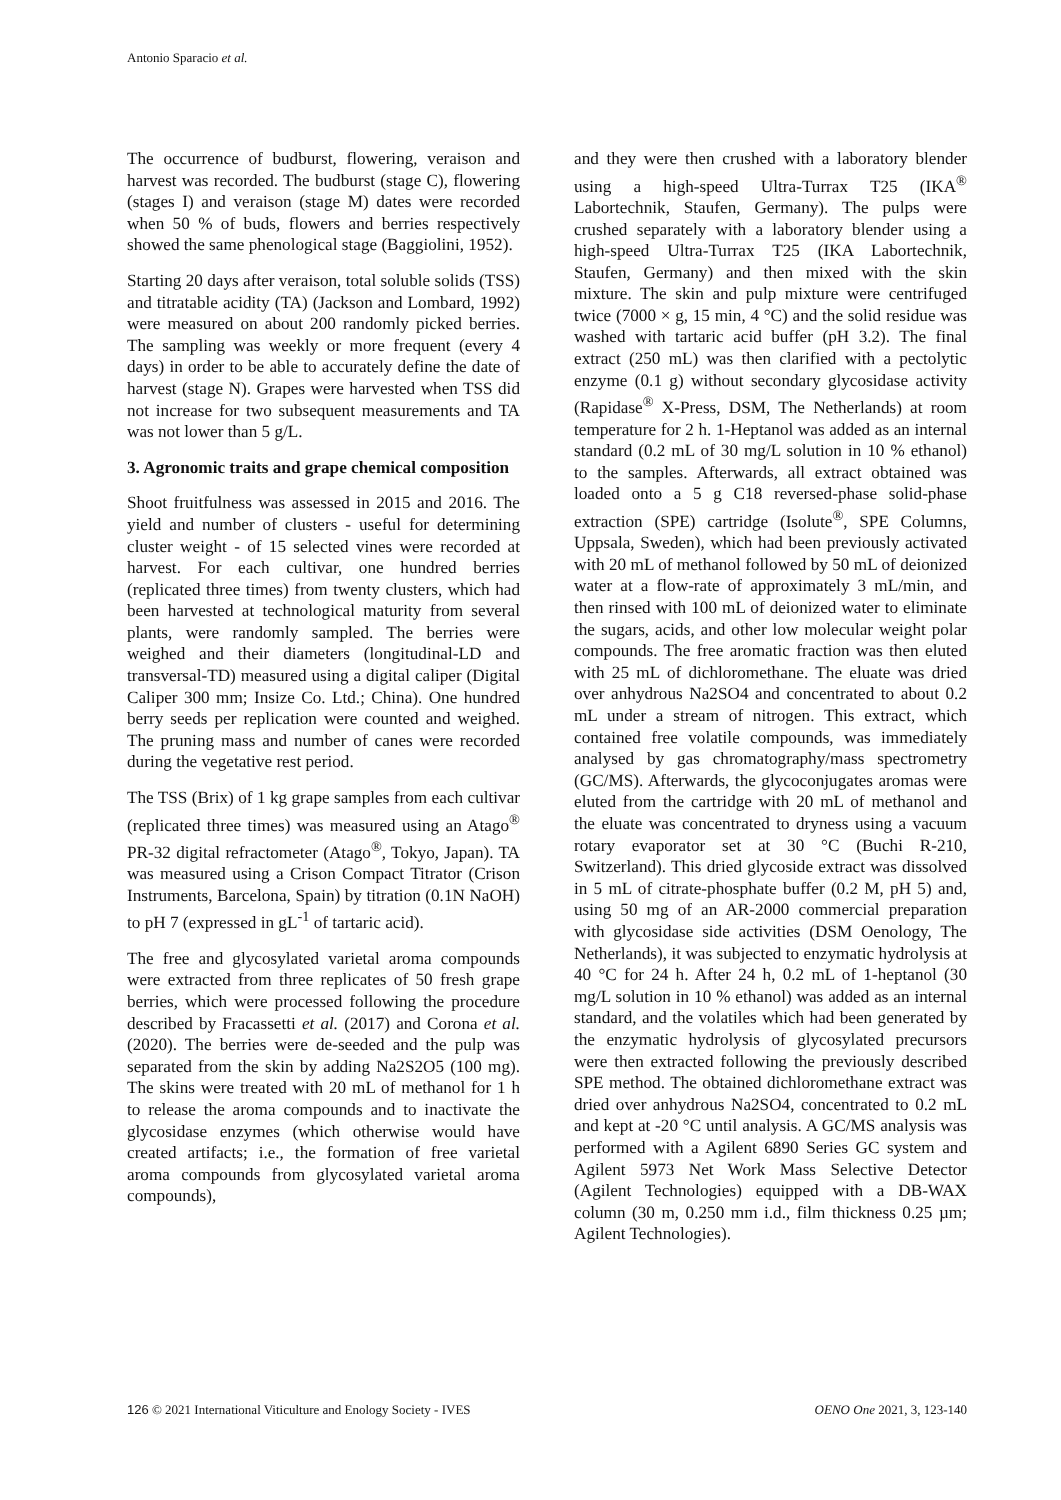Antonio Sparacio et al.
The occurrence of budburst, flowering, veraison and harvest was recorded. The budburst (stage C), flowering (stages I) and veraison (stage M) dates were recorded when 50 % of buds, flowers and berries respectively showed the same phenological stage (Baggiolini, 1952).
Starting 20 days after veraison, total soluble solids (TSS) and titratable acidity (TA) (Jackson and Lombard, 1992) were measured on about 200 randomly picked berries. The sampling was weekly or more frequent (every 4 days) in order to be able to accurately define the date of harvest (stage N). Grapes were harvested when TSS did not increase for two subsequent measurements and TA was not lower than 5 g/L.
3. Agronomic traits and grape chemical composition
Shoot fruitfulness was assessed in 2015 and 2016. The yield and number of clusters - useful for determining cluster weight - of 15 selected vines were recorded at harvest. For each cultivar, one hundred berries (replicated three times) from twenty clusters, which had been harvested at technological maturity from several plants, were randomly sampled. The berries were weighed and their diameters (longitudinal-LD and transversal-TD) measured using a digital caliper (Digital Caliper 300 mm; Insize Co. Ltd.; China). One hundred berry seeds per replication were counted and weighed. The pruning mass and number of canes were recorded during the vegetative rest period.
The TSS (Brix) of 1 kg grape samples from each cultivar (replicated three times) was measured using an Atago<sup>®</sup> PR-32 digital refractometer (Atago<sup>®</sup>, Tokyo, Japan). TA was measured using a Crison Compact Titrator (Crison Instruments, Barcelona, Spain) by titration (0.1N NaOH) to pH 7 (expressed in gL<sup>-1</sup> of tartaric acid).
The free and glycosylated varietal aroma compounds were extracted from three replicates of 50 fresh grape berries, which were processed following the procedure described by Fracassetti et al. (2017) and Corona et al. (2020). The berries were de-seeded and the pulp was separated from the skin by adding Na2S2O5 (100 mg). The skins were treated with 20 mL of methanol for 1 h to release the aroma compounds and to inactivate the glycosidase enzymes (which otherwise would have created artifacts; i.e., the formation of free varietal aroma compounds from glycosylated varietal aroma compounds),
and they were then crushed with a laboratory blender using a high-speed Ultra-Turrax T25 (IKA<sup>®</sup> Labortechnik, Staufen, Germany). The pulps were crushed separately with a laboratory blender using a high-speed Ultra-Turrax T25 (IKA Labortechnik, Staufen, Germany) and then mixed with the skin mixture. The skin and pulp mixture were centrifuged twice (7000 × g, 15 min, 4 °C) and the solid residue was washed with tartaric acid buffer (pH 3.2). The final extract (250 mL) was then clarified with a pectolytic enzyme (0.1 g) without secondary glycosidase activity (Rapidase<sup>®</sup> X-Press, DSM, The Netherlands) at room temperature for 2 h. 1-Heptanol was added as an internal standard (0.2 mL of 30 mg/L solution in 10 % ethanol) to the samples. Afterwards, all extract obtained was loaded onto a 5 g C18 reversed-phase solid-phase extraction (SPE) cartridge (Isolute<sup>®</sup>, SPE Columns, Uppsala, Sweden), which had been previously activated with 20 mL of methanol followed by 50 mL of deionized water at a flow-rate of approximately 3 mL/min, and then rinsed with 100 mL of deionized water to eliminate the sugars, acids, and other low molecular weight polar compounds. The free aromatic fraction was then eluted with 25 mL of dichloromethane. The eluate was dried over anhydrous Na2SO4 and concentrated to about 0.2 mL under a stream of nitrogen. This extract, which contained free volatile compounds, was immediately analysed by gas chromatography/mass spectrometry (GC/MS). Afterwards, the glycoconjugates aromas were eluted from the cartridge with 20 mL of methanol and the eluate was concentrated to dryness using a vacuum rotary evaporator set at 30 °C (Buchi R-210, Switzerland). This dried glycoside extract was dissolved in 5 mL of citrate-phosphate buffer (0.2 M, pH 5) and, using 50 mg of an AR-2000 commercial preparation with glycosidase side activities (DSM Oenology, The Netherlands), it was subjected to enzymatic hydrolysis at 40 °C for 24 h. After 24 h, 0.2 mL of 1-heptanol (30 mg/L solution in 10 % ethanol) was added as an internal standard, and the volatiles which had been generated by the enzymatic hydrolysis of glycosylated precursors were then extracted following the previously described SPE method. The obtained dichloromethane extract was dried over anhydrous Na2SO4, concentrated to 0.2 mL and kept at -20 °C until analysis. A GC/MS analysis was performed with a Agilent 6890 Series GC system and Agilent 5973 Net Work Mass Selective Detector (Agilent Technologies) equipped with a DB-WAX column (30 m, 0.250 mm i.d., film thickness 0.25 µm; Agilent Technologies).
126 © 2021 International Viticulture and Enology Society - IVES OENO One 2021, 3, 123-140